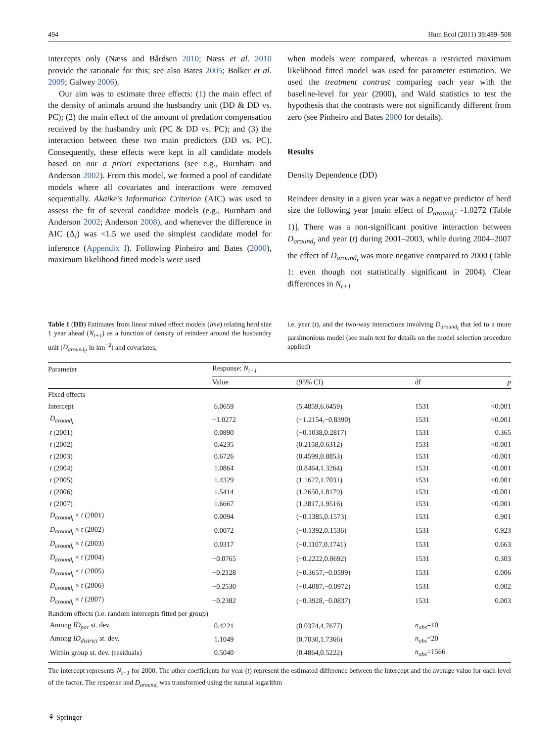494 Hum Ecol (2011) 39:489–508
intercepts only (Næss and Bårdsen 2010; Næss et al. 2010 provide the rationale for this; see also Bates 2005; Bolker et al. 2009; Galwey 2006).
Our aim was to estimate three effects: (1) the main effect of the density of animals around the husbandry unit (DD & DD vs. PC); (2) the main effect of the amount of predation compensation received by the husbandry unit (PC & DD vs. PC); and (3) the interaction between these two main predictors (DD vs. PC). Consequently, these effects were kept in all candidate models based on our a priori expectations (see e.g., Burnham and Anderson 2002). From this model, we formed a pool of candidate models where all covariates and interactions were removed sequentially. Akaike's Information Criterion (AIC) was used to assess the fit of several candidate models (e.g., Burnham and Anderson 2002; Anderson 2008), and whenever the difference in AIC (Δ<sub>i</sub>) was <1.5 we used the simplest candidate model for inference (Appendix I). Following Pinheiro and Bates (2000), maximum likelihood fitted models were used
when models were compared, whereas a restricted maximum likelihood fitted model was used for parameter estimation. We used the treatment contrast comparing each year with the baseline-level for year (2000), and Wald statistics to test the hypothesis that the contrasts were not significantly different from zero (see Pinheiro and Bates 2000 for details).
Results
Density Dependence (DD)
Reindeer density in a given year was a negative predictor of herd size the following year [main effect of D<sub>around<sub>t</sub></sub>: -1.0272 (Table 1)]. There was a non-significant positive interaction between D<sub>around<sub>t</sub></sub> and year (t) during 2001–2003, while during 2004–2007 the effect of D<sub>around<sub>t</sub></sub> was more negative compared to 2000 (Table 1: even though not statistically significant in 2004). Clear differences in N<sub>t+1</sub>
Table 1 (DD) Estimates from linear mixed effect models (lme) relating herd size 1 year ahead (N<sub>t+1</sub>) as a function of density of reindeer around the husbandry unit (D<sub>around<sub>t</sub></sub>, in km<sup>−2</sup>) and covariates,
i.e. year (t), and the two-way interactions involving D<sub>around<sub>t</sub></sub> that led to a more parsimonious model (see main text for details on the model selection procedure applied)
| Parameter | Response: N<sub>t+1</sub> | | | |
| --- | --- | --- | --- | --- |
| | Value | (95% CI) | df | p |
| Fixed effects | | | | |
| Intercept | 6.0659 | (5.4859,6.6459) | 1531 | <0.001 |
| D<sub>around<sub>t</sub></sub> | −1.0272 | (−1.2154,−0.8390) | 1531 | <0.001 |
| t (2001) | 0.0890 | (−0.1038,0.2817) | 1531 | 0.365 |
| t (2002) | 0.4235 | (0.2158,0.6312) | 1531 | <0.001 |
| t (2003) | 0.6726 | (0.4599,0.8853) | 1531 | <0.001 |
| t (2004) | 1.0864 | (0.8464,1.3264) | 1531 | <0.001 |
| t (2005) | 1.4329 | (1.1627,1.7031) | 1531 | <0.001 |
| t (2006) | 1.5414 | (1.2650,1.8179) | 1531 | <0.001 |
| t (2007) | 1.6667 | (1.3817,1.9516) | 1531 | <0.001 |
| D<sub>around<sub>t</sub></sub> × t (2001) | 0.0094 | (−0.1385,0.1573) | 1531 | 0.901 |
| D<sub>around<sub>t</sub></sub> × t (2002) | 0.0072 | (−0.1392,0.1536) | 1531 | 0.923 |
| D<sub>around<sub>t</sub></sub> × t (2003) | 0.0317 | (−0.1107,0.1741) | 1531 | 0.663 |
| D<sub>around<sub>t</sub></sub> × t (2004) | −0.0765 | (−0.2222,0.0692) | 1531 | 0.303 |
| D<sub>around<sub>t</sub></sub> × t (2005) | −0.2128 | (−0.3657,−0.0599) | 1531 | 0.006 |
| D<sub>around<sub>t</sub></sub> × t (2006) | −0.2530 | (−0.4087,−0.0972) | 1531 | 0.002 |
| D<sub>around<sub>t</sub></sub> × t (2007) | −0.2382 | (−0.3928,−0.0837) | 1531 | 0.003 |
| Random effects (i.e. random intercepts fitted per group) | | | | |
| Among ID<sub>par</sub> st. dev. | 0.4221 | (0.0374,4.7677) | n<sub>obs</sub> =10 | |
| Among ID<sub>district</sub> st. dev. | 1.1049 | (0.7030,1.7366) | n<sub>obs</sub> =20 | |
| Within group st. dev. (residuals) | 0.5040 | (0.4864,0.5222) | n<sub>obs</sub> =1566 | |
The intercept represents N<sub>t+1</sub> for 2000. The other coefficients for year (t) represent the estimated difference between the intercept and the average value for each level of the factor. The response and D<sub>around<sub>t</sub></sub> was transformed using the natural logarithm
⚘ Springer